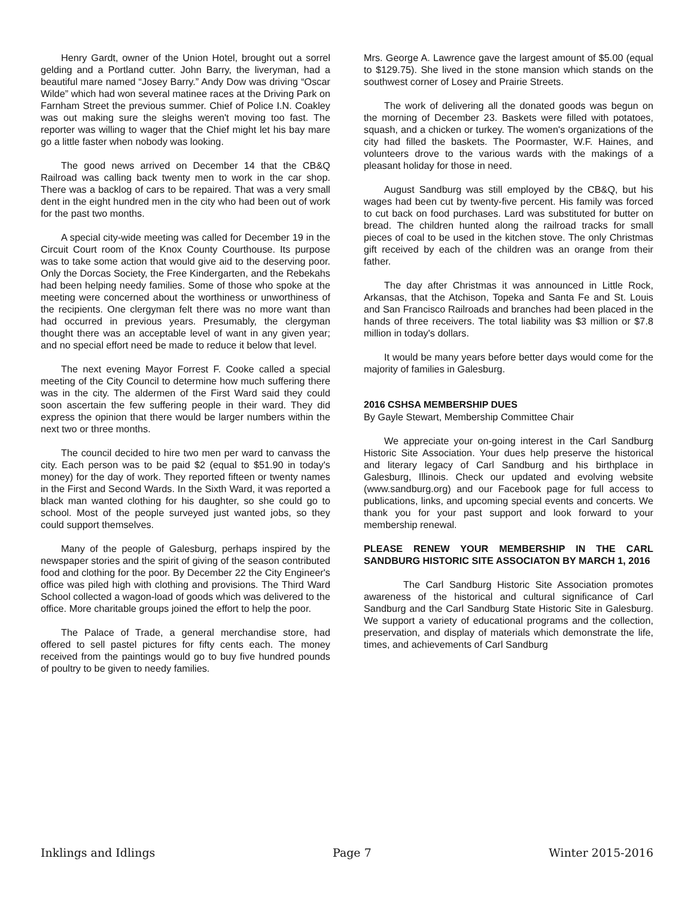Henry Gardt, owner of the Union Hotel, brought out a sorrel gelding and a Portland cutter. John Barry, the liveryman, had a beautiful mare named “Josey Barry.” Andy Dow was driving “Oscar Wilde” which had won several matinee races at the Driving Park on Farnham Street the previous summer. Chief of Police I.N. Coakley was out making sure the sleighs weren't moving too fast. The reporter was willing to wager that the Chief might let his bay mare go a little faster when nobody was looking.
The good news arrived on December 14 that the CB&Q Railroad was calling back twenty men to work in the car shop. There was a backlog of cars to be repaired. That was a very small dent in the eight hundred men in the city who had been out of work for the past two months.
A special city-wide meeting was called for December 19 in the Circuit Court room of the Knox County Courthouse. Its purpose was to take some action that would give aid to the deserving poor. Only the Dorcas Society, the Free Kindergarten, and the Rebekahs had been helping needy families. Some of those who spoke at the meeting were concerned about the worthiness or unworthiness of the recipients. One clergyman felt there was no more want than had occurred in previous years. Presumably, the clergyman thought there was an acceptable level of want in any given year; and no special effort need be made to reduce it below that level.
The next evening Mayor Forrest F. Cooke called a special meeting of the City Council to determine how much suffering there was in the city. The aldermen of the First Ward said they could soon ascertain the few suffering people in their ward. They did express the opinion that there would be larger numbers within the next two or three months.
The council decided to hire two men per ward to canvass the city. Each person was to be paid $2 (equal to $51.90 in today's money) for the day of work. They reported fifteen or twenty names in the First and Second Wards. In the Sixth Ward, it was reported a black man wanted clothing for his daughter, so she could go to school. Most of the people surveyed just wanted jobs, so they could support themselves.
Many of the people of Galesburg, perhaps inspired by the newspaper stories and the spirit of giving of the season contributed food and clothing for the poor. By December 22 the City Engineer's office was piled high with clothing and provisions. The Third Ward School collected a wagon-load of goods which was delivered to the office. More charitable groups joined the effort to help the poor.
The Palace of Trade, a general merchandise store, had offered to sell pastel pictures for fifty cents each. The money received from the paintings would go to buy five hundred pounds of poultry to be given to needy families.
Mrs. George A. Lawrence gave the largest amount of $5.00 (equal to $129.75). She lived in the stone mansion which stands on the southwest corner of Losey and Prairie Streets.
The work of delivering all the donated goods was begun on the morning of December 23. Baskets were filled with potatoes, squash, and a chicken or turkey. The women's organizations of the city had filled the baskets. The Poormaster, W.F. Haines, and volunteers drove to the various wards with the makings of a pleasant holiday for those in need.
August Sandburg was still employed by the CB&Q, but his wages had been cut by twenty-five percent. His family was forced to cut back on food purchases. Lard was substituted for butter on bread. The children hunted along the railroad tracks for small pieces of coal to be used in the kitchen stove. The only Christmas gift received by each of the children was an orange from their father.
The day after Christmas it was announced in Little Rock, Arkansas, that the Atchison, Topeka and Santa Fe and St. Louis and San Francisco Railroads and branches had been placed in the hands of three receivers. The total liability was $3 million or $7.8 million in today's dollars.
It would be many years before better days would come for the majority of families in Galesburg.
2016 CSHSA MEMBERSHIP DUES
By Gayle Stewart, Membership Committee Chair
We appreciate your on-going interest in the Carl Sandburg Historic Site Association. Your dues help preserve the historical and literary legacy of Carl Sandburg and his birthplace in Galesburg, Illinois. Check our updated and evolving website (www.sandburg.org) and our Facebook page for full access to publications, links, and upcoming special events and concerts. We thank you for your past support and look forward to your membership renewal.
PLEASE RENEW YOUR MEMBERSHIP IN THE CARL SANDBURG HISTORIC SITE ASSOCIATON BY MARCH 1, 2016
The Carl Sandburg Historic Site Association promotes awareness of the historical and cultural significance of Carl Sandburg and the Carl Sandburg State Historic Site in Galesburg. We support a variety of educational programs and the collection, preservation, and display of materials which demonstrate the life, times, and achievements of Carl Sandburg
Inklings and Idlings Page 7 Winter 2015-2016